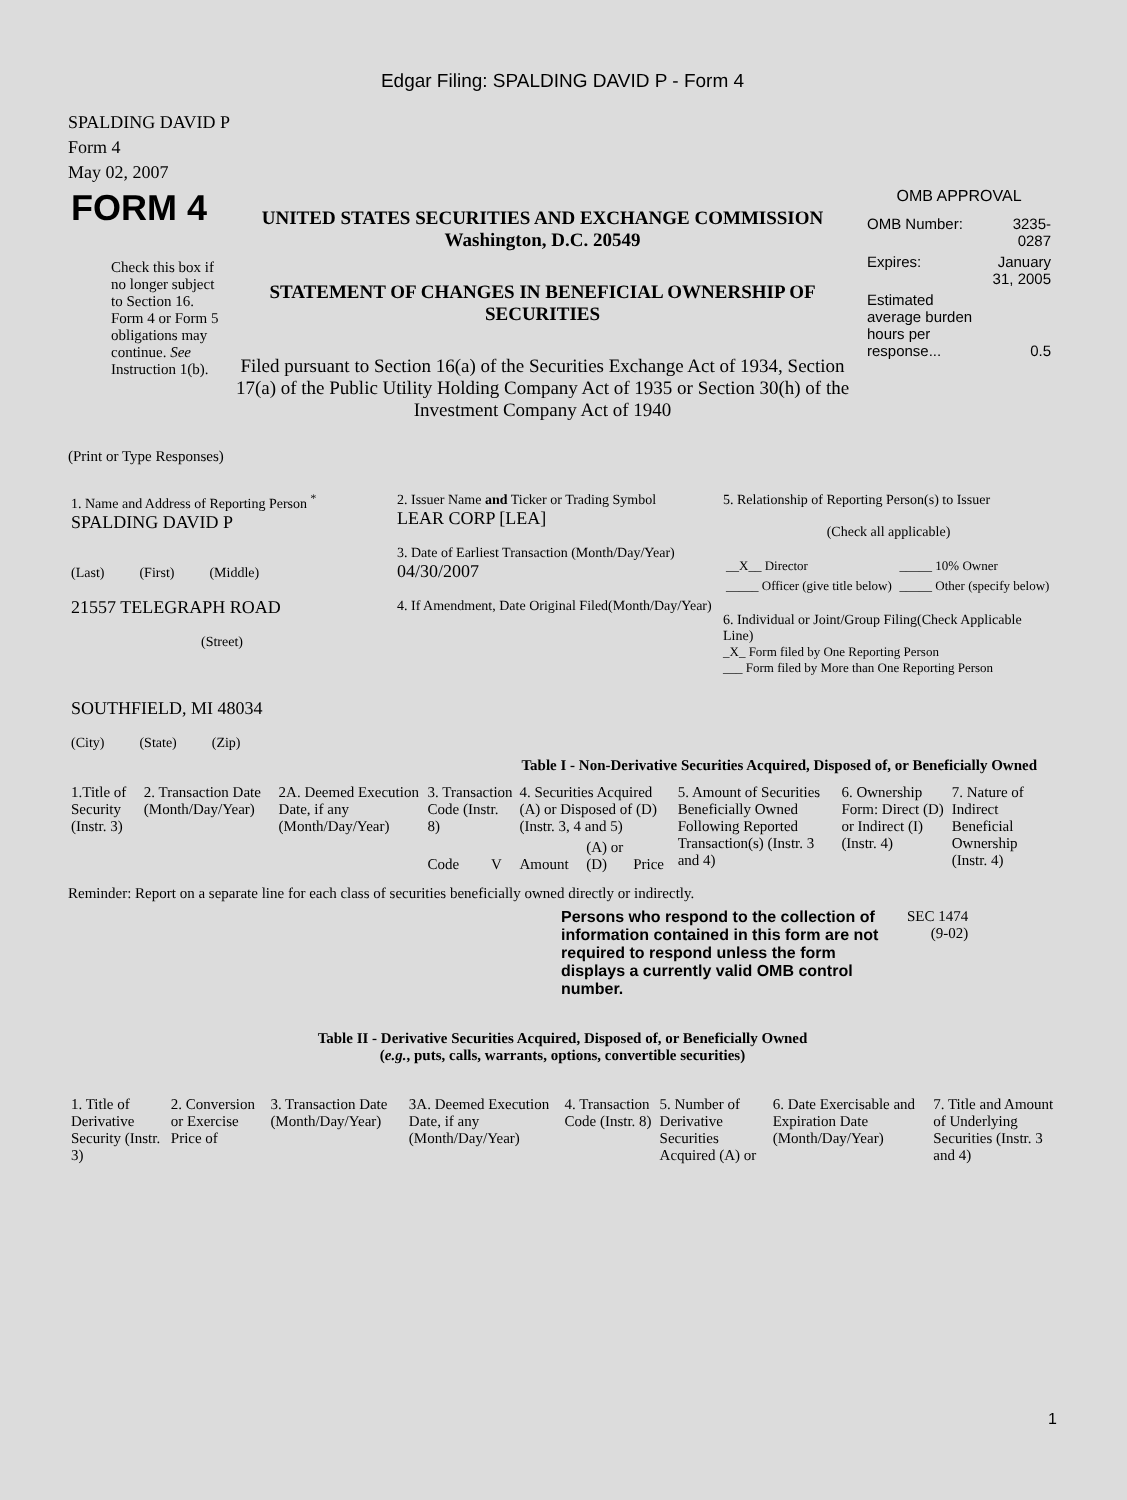Edgar Filing: SPALDING DAVID P - Form 4
SPALDING DAVID P
Form 4
May 02, 2007
| FORM 4 Check this box if no longer subject to Section 16. Form 4 or Form 5 obligations may continue. See Instruction 1(b). | UNITED STATES SECURITIES AND EXCHANGE COMMISSION Washington, D.C. 20549 STATEMENT OF CHANGES IN BENEFICIAL OWNERSHIP OF SECURITIES Filed pursuant to Section 16(a) of the Securities Exchange Act of 1934, Section 17(a) of the Public Utility Holding Company Act of 1935 or Section 30(h) of the Investment Company Act of 1940 | OMB APPROVAL / OMB Number: / 3235-0287 / / Expires: / January 31, 2005 / / Estimated average burden hours per response... / 0.5 / |
(Print or Type Responses)
| 1. Name and Address of Reporting Person <sup>*</sup> SPALDING DAVID P (Last) (First) (Middle) 21557 TELEGRAPH ROAD (Street) SOUTHFIELD, MI 48034 (City) (State) (Zip) | 2. Issuer Name and Ticker or Trading Symbol LEAR CORP [LEA] 3. Date of Earliest Transaction (Month/Day/Year) 04/30/2007 4. If Amendment, Date Original Filed(Month/Day/Year) | 5. Relationship of Reporting Person(s) to Issuer (Check all applicable) / __X__ Director / _____ 10% Owner / / _____ Officer (give title below) / _____ Other (specify below) / 6. Individual or Joint/Group Filing(Check Applicable Line) _X_ Form filed by One Reporting Person ___ Form filed by More than One Reporting Person |
Table I - Non-Derivative Securities Acquired, Disposed of, or Beneficially Owned
| 1.Title of Security (Instr. 3) | 2. Transaction Date (Month/Day/Year) | 2A. Deemed Execution Date, if any (Month/Day/Year) | 3. Transaction Code (Instr. 8) | | 4. Securities Acquired (A) or Disposed of (D) (Instr. 3, 4 and 5) | | | 5. Amount of Securities Beneficially Owned Following Reported Transaction(s) (Instr. 3 and 4) | 6. Ownership Form: Direct (D) or Indirect (I) (Instr. 4) | 7. Nature of Indirect Beneficial Ownership (Instr. 4) |
| --- | --- | --- | --- | --- | --- | --- | --- | --- | --- | --- |
| | | | Code | V | Amount | (A) or (D) | Price | | | |
Reminder: Report on a separate line for each class of securities beneficially owned directly or indirectly.
| Persons who respond to the collection of information contained in this form are not required to respond unless the form displays a currently valid OMB control number. | SEC 1474 (9-02) |
Table II - Derivative Securities Acquired, Disposed of, or Beneficially Owned
(e.g., puts, calls, warrants, options, convertible securities)
| 1. Title of Derivative Security (Instr. 3) | 2. Conversion or Exercise Price of | 3. Transaction Date (Month/Day/Year) | 3A. Deemed Execution Date, if any (Month/Day/Year) | 4. Transaction Code (Instr. 8) | 5. Number of Derivative Securities Acquired (A) or | 6. Date Exercisable and Expiration Date (Month/Day/Year) | 7. Title and Amount of Underlying Securities (Instr. 3 and 4) |
| --- | --- | --- | --- | --- | --- | --- | --- |
1